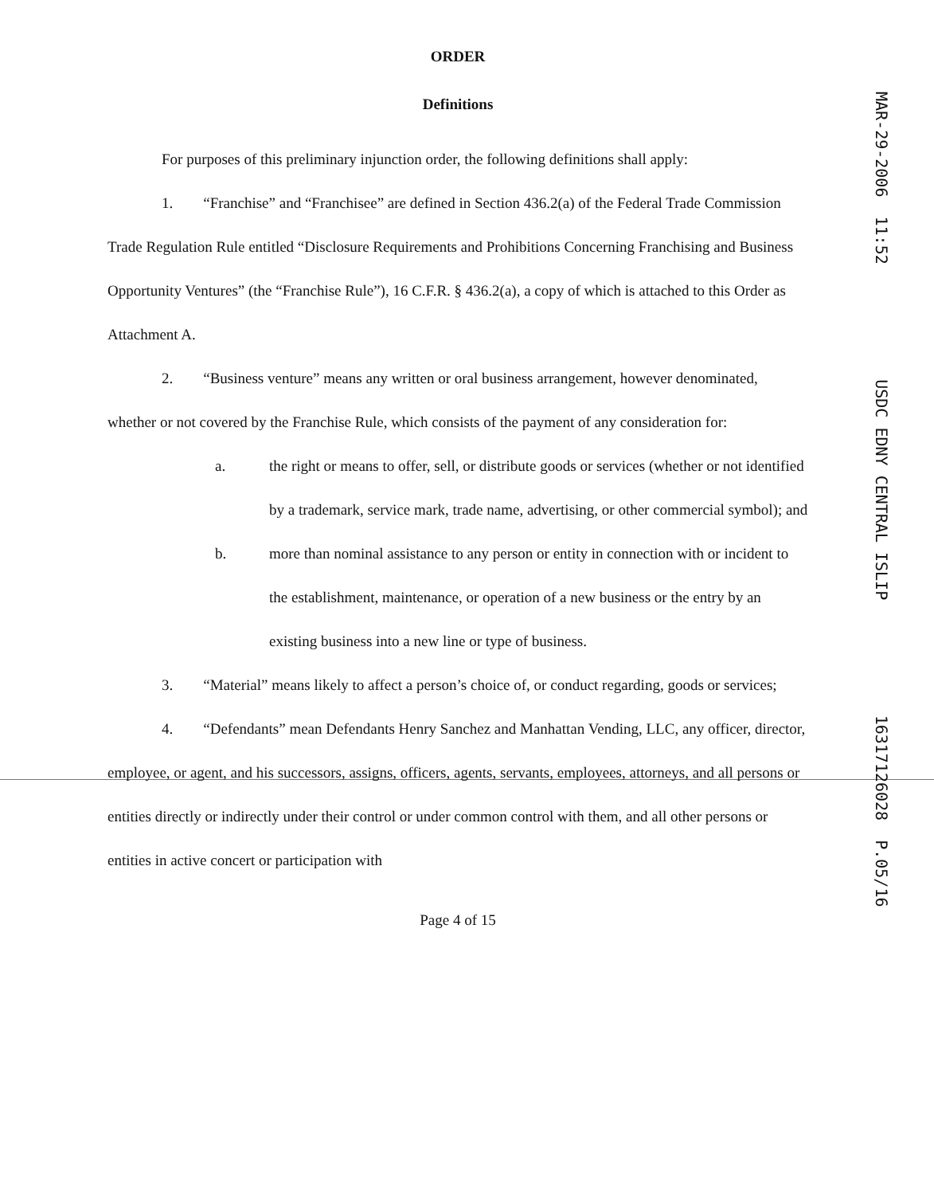ORDER
Definitions
For purposes of this preliminary injunction order, the following definitions shall apply:
1. “Franchise” and “Franchisee” are defined in Section 436.2(a) of the Federal Trade Commission Trade Regulation Rule entitled “Disclosure Requirements and Prohibitions Concerning Franchising and Business Opportunity Ventures” (the “Franchise Rule”), 16 C.F.R. § 436.2(a), a copy of which is attached to this Order as Attachment A.
2. “Business venture” means any written or oral business arrangement, however denominated, whether or not covered by the Franchise Rule, which consists of the payment of any consideration for:
a. the right or means to offer, sell, or distribute goods or services (whether or not identified by a trademark, service mark, trade name, advertising, or other commercial symbol); and
b. more than nominal assistance to any person or entity in connection with or incident to the establishment, maintenance, or operation of a new business or the entry by an existing business into a new line or type of business.
3. “Material” means likely to affect a person’s choice of, or conduct regarding, goods or services;
4. “Defendants” mean Defendants Henry Sanchez and Manhattan Vending, LLC, any officer, director, employee, or agent, and his successors, assigns, officers, agents, servants, employees, attorneys, and all persons or entities directly or indirectly under their control or under common control with them, and all other persons or entities in active concert or participation with
Page 4 of 15
MAR-29-2006 11:52 USDC EDNY CENTRAL ISLIP 16317126028 P.05/16